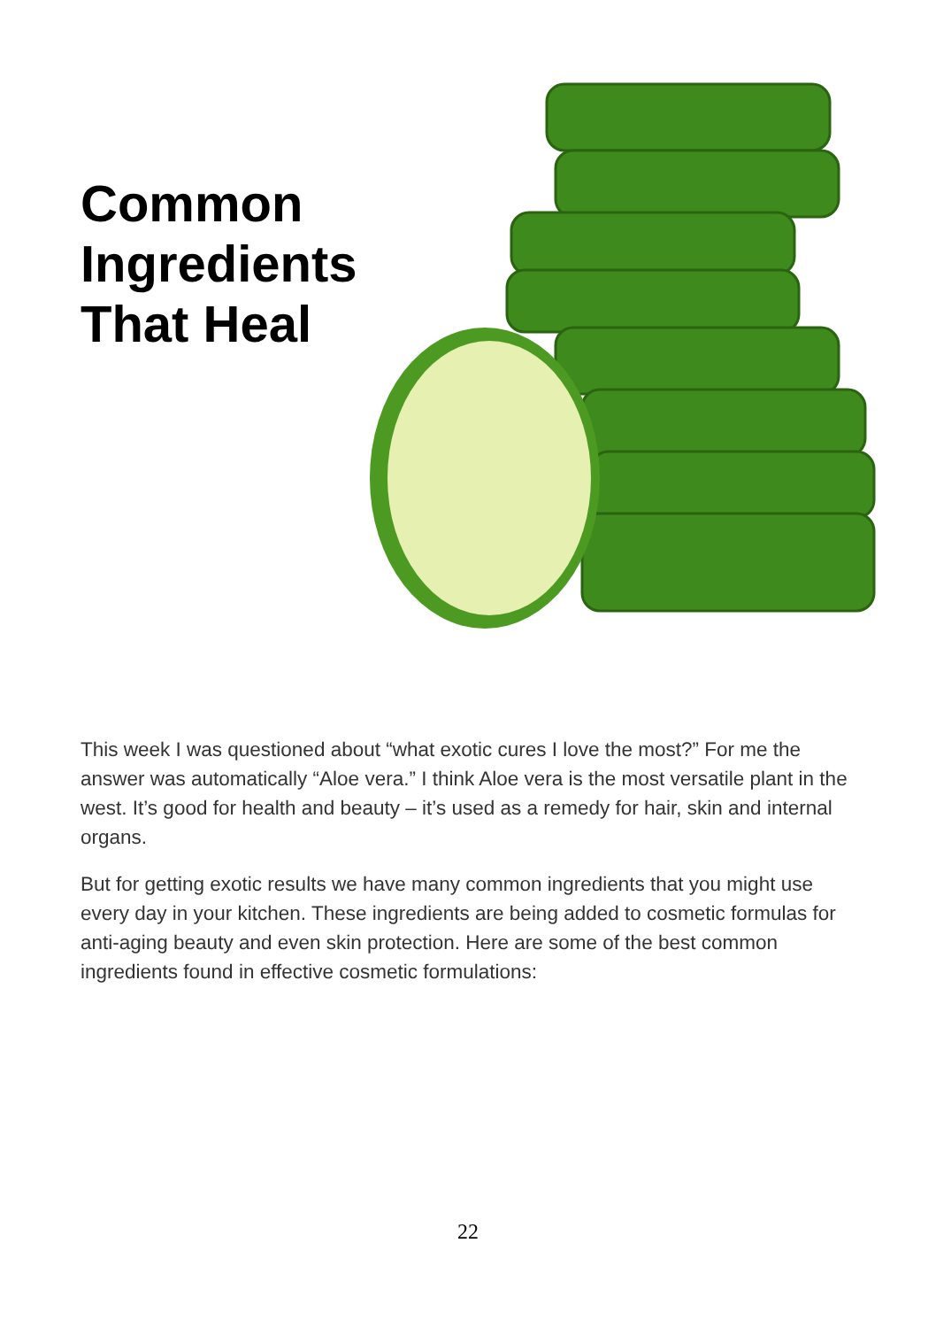Common Ingredients That Heal
This week I was questioned about “what exotic cures I love the most?” For me the answer was automatically “Aloe vera.” I think Aloe vera is the most versatile plant in the west. It’s good for health and beauty – it’s used as a remedy for hair, skin and internal organs.
But for getting exotic results we have many common ingredients that you might use every day in your kitchen. These ingredients are being added to cosmetic formulas for anti-aging beauty and even skin protection. Here are some of the best common ingredients found in effective cosmetic formulations:
22